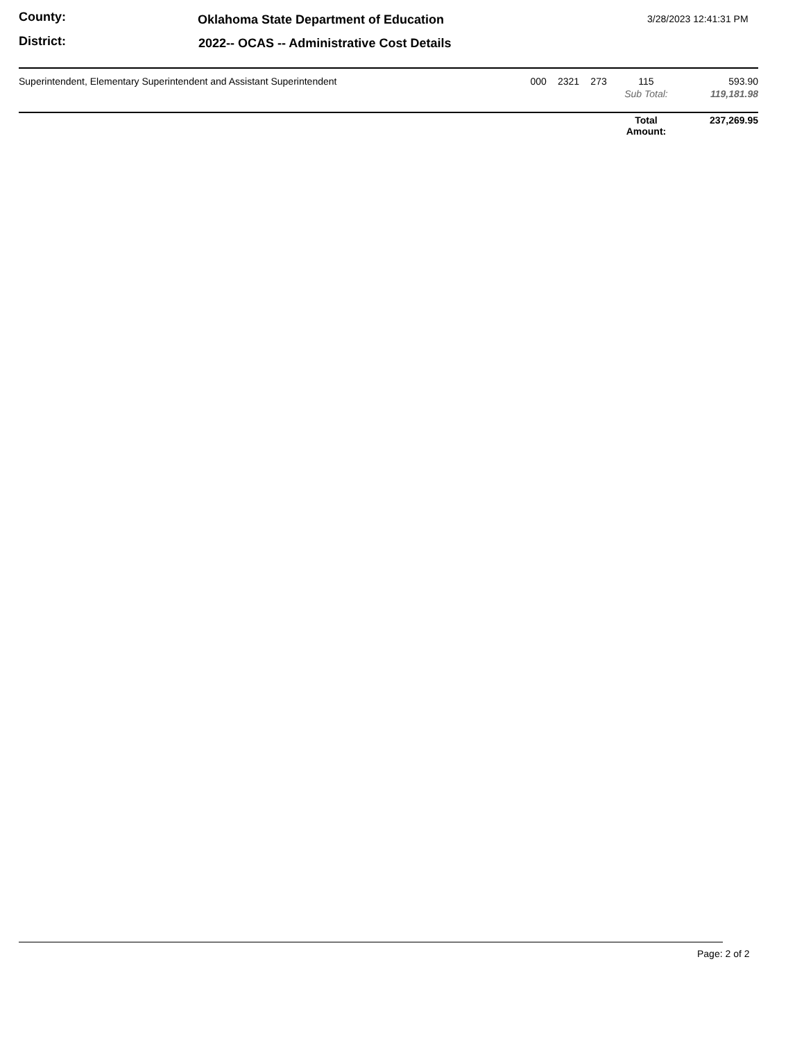County:
Oklahoma State Department of Education
3/28/2023 12:41:31 PM
District:
2022-- OCAS -- Administrative Cost Details
| Superintendent, Elementary Superintendent and Assistant Superintendent | 000 | 2321 | 273 | 115 | | 593.90 |
| | | | | Sub Total: | | 119,181.98 |
| | | | | Total Amount: | | 237,269.95 |
Page: 2 of 2